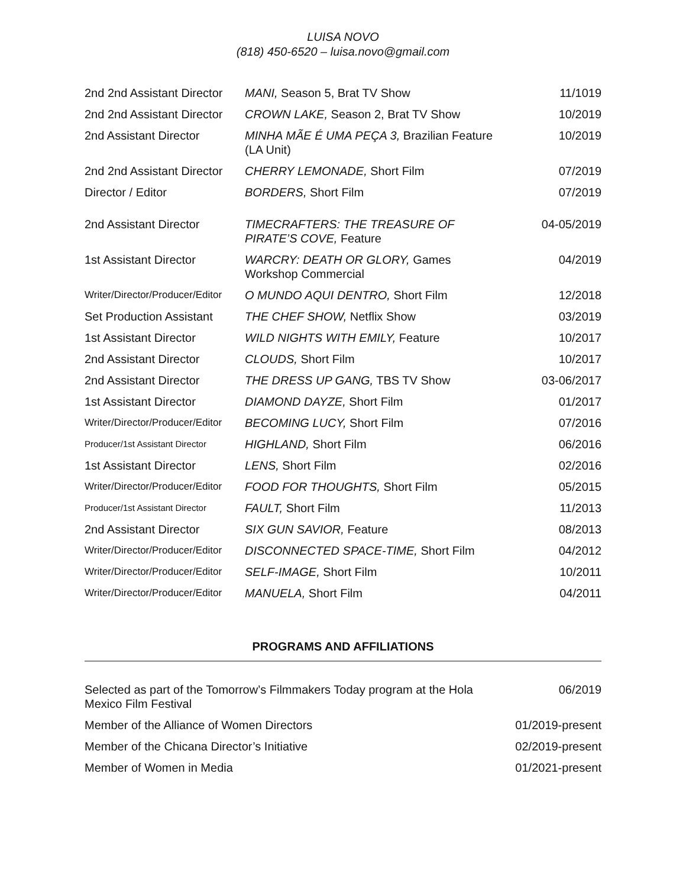LUISA NOVO
(818) 450-6520 – luisa.novo@gmail.com
| 2nd 2nd Assistant Director | MANI, Season 5, Brat TV Show | 11/1019 |
| 2nd 2nd Assistant Director | CROWN LAKE, Season 2, Brat TV Show | 10/2019 |
| 2nd Assistant Director | MINHA MÃE É UMA PEÇA 3, Brazilian Feature (LA Unit) | 10/2019 |
| 2nd 2nd Assistant Director | CHERRY LEMONADE, Short Film | 07/2019 |
| Director / Editor | BORDERS, Short Film | 07/2019 |
| 2nd Assistant Director | TIMECRAFTERS: THE TREASURE OF PIRATE’S COVE, Feature | 04-05/2019 |
| 1st Assistant Director | WARCRY: DEATH OR GLORY, Games Workshop Commercial | 04/2019 |
| Writer/Director/Producer/Editor | O MUNDO AQUI DENTRO, Short Film | 12/2018 |
| Set Production Assistant | THE CHEF SHOW, Netflix Show | 03/2019 |
| 1st Assistant Director | WILD NIGHTS WITH EMILY, Feature | 10/2017 |
| 2nd Assistant Director | CLOUDS, Short Film | 10/2017 |
| 2nd Assistant Director | THE DRESS UP GANG, TBS TV Show | 03-06/2017 |
| 1st Assistant Director | DIAMOND DAYZE, Short Film | 01/2017 |
| Writer/Director/Producer/Editor | BECOMING LUCY, Short Film | 07/2016 |
| Producer/1st Assistant Director | HIGHLAND, Short Film | 06/2016 |
| 1st Assistant Director | LENS, Short Film | 02/2016 |
| Writer/Director/Producer/Editor | FOOD FOR THOUGHTS, Short Film | 05/2015 |
| Producer/1st Assistant Director | FAULT, Short Film | 11/2013 |
| 2nd Assistant Director | SIX GUN SAVIOR, Feature | 08/2013 |
| Writer/Director/Producer/Editor | DISCONNECTED SPACE-TIME, Short Film | 04/2012 |
| Writer/Director/Producer/Editor | SELF-IMAGE, Short Film | 10/2011 |
| Writer/Director/Producer/Editor | MANUELA, Short Film | 04/2011 |
PROGRAMS AND AFFILIATIONS
| Selected as part of the Tomorrow’s Filmmakers Today program at the Hola Mexico Film Festival | 06/2019 |
| Member of the Alliance of Women Directors | 01/2019-present |
| Member of the Chicana Director’s Initiative | 02/2019-present |
| Member of Women in Media | 01/2021-present |